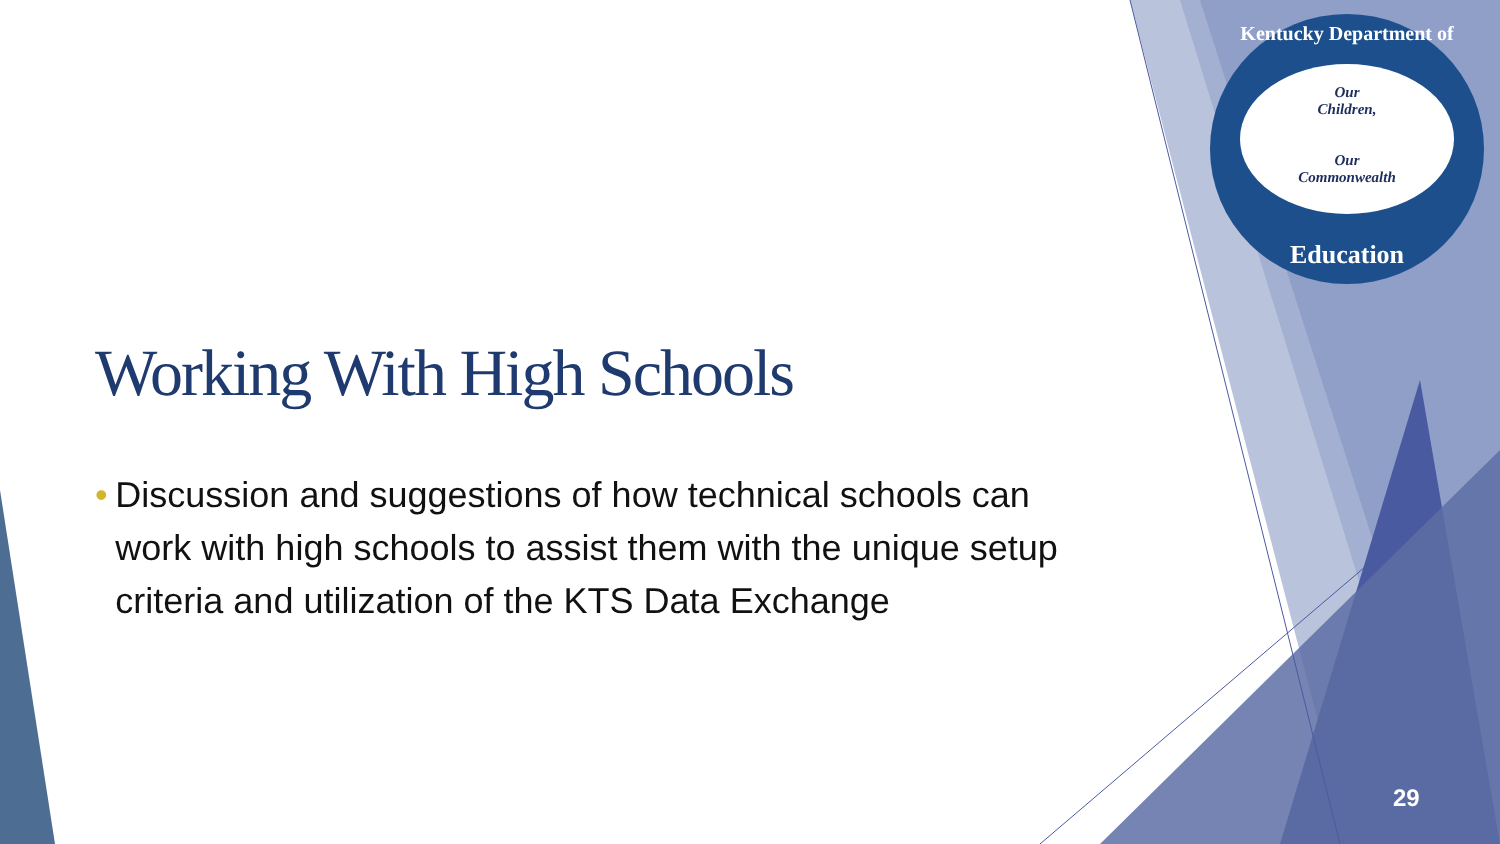Kentucky Department of
Our
Children,
Our
Commonwealth
Education
Working With High Schools
• Discussion and suggestions of how technical schools can work with high schools to assist them with the unique setup criteria and utilization of the KTS Data Exchange
29